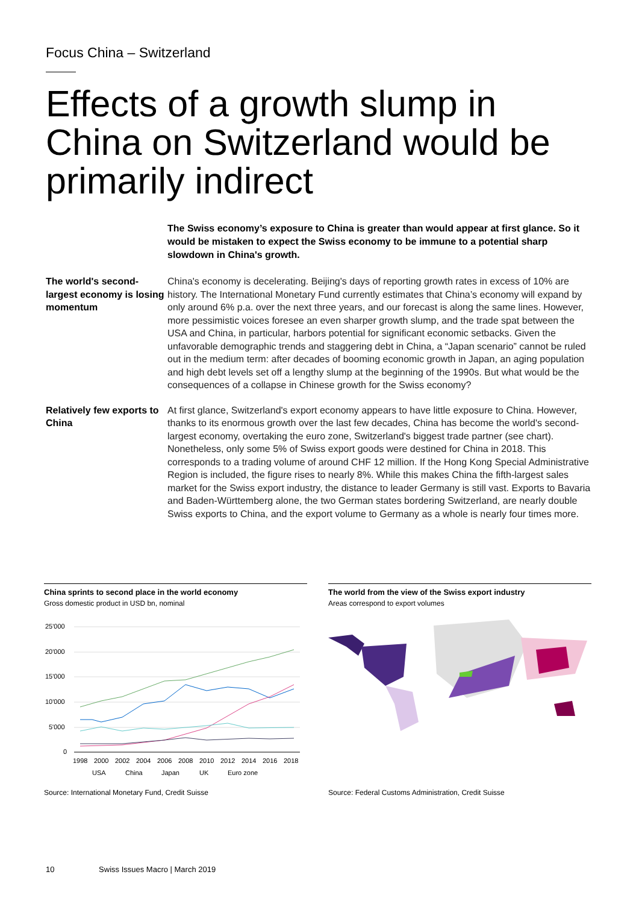Focus China – Switzerland
Effects of a growth slump in China on Switzerland would be primarily indirect
The Swiss economy’s exposure to China is greater than would appear at first glance. So it would be mistaken to expect the Swiss economy to be immune to a potential sharp slowdown in China's growth.
The world's second-largest economy is losing momentum
China's economy is decelerating. Beijing's days of reporting growth rates in excess of 10% are history. The International Monetary Fund currently estimates that China’s economy will expand by only around 6% p.a. over the next three years, and our forecast is along the same lines. However, more pessimistic voices foresee an even sharper growth slump, and the trade spat between the USA and China, in particular, harbors potential for significant economic setbacks. Given the unfavorable demographic trends and staggering debt in China, a “Japan scenario” cannot be ruled out in the medium term: after decades of booming economic growth in Japan, an aging population and high debt levels set off a lengthy slump at the beginning of the 1990s. But what would be the consequences of a collapse in Chinese growth for the Swiss economy?
Relatively few exports to China
At first glance, Switzerland's export economy appears to have little exposure to China. However, thanks to its enormous growth over the last few decades, China has become the world's second-largest economy, overtaking the euro zone, Switzerland's biggest trade partner (see chart). Nonetheless, only some 5% of Swiss export goods were destined for China in 2018. This corresponds to a trading volume of around CHF 12 million. If the Hong Kong Special Administrative Region is included, the figure rises to nearly 8%. While this makes China the fifth-largest sales market for the Swiss export industry, the distance to leader Germany is still vast. Exports to Bavaria and Baden-Württemberg alone, the two German states bordering Switzerland, are nearly double Swiss exports to China, and the export volume to Germany as a whole is nearly four times more.
China sprints to second place in the world economy
Gross domestic product in USD bn, nominal
25'000
20'000
15'000
10'000
5'000
0
1998
2000
2002
2004
2006
2008
2010
2012
2014
2016
2018
USA
China
Japan
UK
Euro zone
The world from the view of the Swiss export industry
Areas correspond to export volumes
Source: International Monetary Fund, Credit Suisse
Source: Federal Customs Administration, Credit Suisse
10 Swiss Issues Macro | March 2019